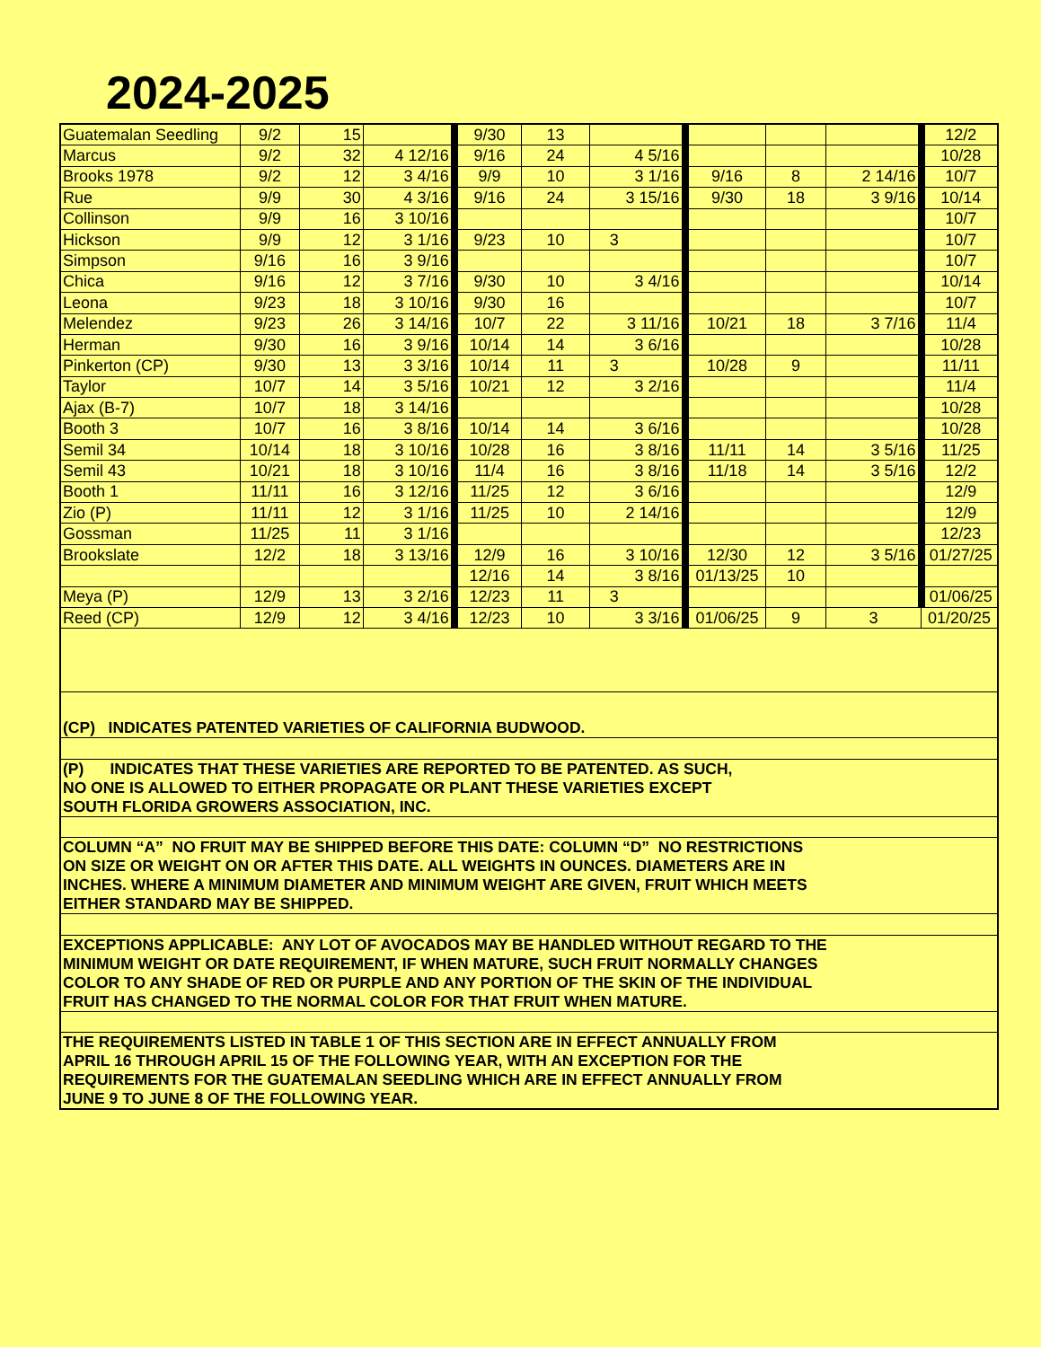2024-2025
| Guatemalan Seedling | 9/2 | 15 | | 9/30 | 13 | | | | | 12/2 |
| Marcus | 9/2 | 32 | 4 12/16 | 9/16 | 24 | 4 5/16 | | | | 10/28 |
| Brooks 1978 | 9/2 | 12 | 3 4/16 | 9/9 | 10 | 3 1/16 | 9/16 | 8 | 2 14/16 | 10/7 |
| Rue | 9/9 | 30 | 4 3/16 | 9/16 | 24 | 3 15/16 | 9/30 | 18 | 3 9/16 | 10/14 |
| Collinson | 9/9 | 16 | 3 10/16 | | | | | | | 10/7 |
| Hickson | 9/9 | 12 | 3 1/16 | 9/23 | 10 | 3 | | | | 10/7 |
| Simpson | 9/16 | 16 | 3 9/16 | | | | | | | 10/7 |
| Chica | 9/16 | 12 | 3 7/16 | 9/30 | 10 | 3 4/16 | | | | 10/14 |
| Leona | 9/23 | 18 | 3 10/16 | 9/30 | 16 | | | | | 10/7 |
| Melendez | 9/23 | 26 | 3 14/16 | 10/7 | 22 | 3 11/16 | 10/21 | 18 | 3 7/16 | 11/4 |
| Herman | 9/30 | 16 | 3 9/16 | 10/14 | 14 | 3 6/16 | | | | 10/28 |
| Pinkerton (CP) | 9/30 | 13 | 3 3/16 | 10/14 | 11 | 3 | 10/28 | 9 | | 11/11 |
| Taylor | 10/7 | 14 | 3 5/16 | 10/21 | 12 | 3 2/16 | | | | 11/4 |
| Ajax (B-7) | 10/7 | 18 | 3 14/16 | | | | | | | 10/28 |
| Booth 3 | 10/7 | 16 | 3 8/16 | 10/14 | 14 | 3 6/16 | | | | 10/28 |
| Semil 34 | 10/14 | 18 | 3 10/16 | 10/28 | 16 | 3 8/16 | 11/11 | 14 | 3 5/16 | 11/25 |
| Semil 43 | 10/21 | 18 | 3 10/16 | 11/4 | 16 | 3 8/16 | 11/18 | 14 | 3 5/16 | 12/2 |
| Booth 1 | 11/11 | 16 | 3 12/16 | 11/25 | 12 | 3 6/16 | | | | 12/9 |
| Zio (P) | 11/11 | 12 | 3 1/16 | 11/25 | 10 | 2 14/16 | | | | 12/9 |
| Gossman | 11/25 | 11 | 3 1/16 | | | | | | | 12/23 |
| Brookslate | 12/2 | 18 | 3 13/16 | 12/9 | 16 | 3 10/16 | 12/30 | 12 | 3 5/16 | 01/27/25 |
| | | | | 12/16 | 14 | 3 8/16 | 01/13/25 | 10 | | |
| Meya (P) | 12/9 | 13 | 3 2/16 | 12/23 | 11 | 3 | | | | 01/06/25 |
| Reed (CP) | 12/9 | 12 | 3 4/16 | 12/23 | 10 | 3 3/16 | 01/06/25 | 9 | 3 | 01/20/25 |
| (CP) INDICATES PATENTED VARIETIES OF CALIFORNIA BUDWOOD. | | | | | | | | | | |
| (P) INDICATES THAT THESE VARIETIES ARE REPORTED TO BE PATENTED. AS SUCH, NO ONE IS ALLOWED TO EITHER PROPAGATE OR PLANT THESE VARIETIES EXCEPT SOUTH FLORIDA GROWERS ASSOCIATION, INC. | | | | | | | | | | |
| COLUMN “A” NO FRUIT MAY BE SHIPPED BEFORE THIS DATE: COLUMN “D” NO RESTRICTIONS ON SIZE OR WEIGHT ON OR AFTER THIS DATE. ALL WEIGHTS IN OUNCES. DIAMETERS ARE IN INCHES. WHERE A MINIMUM DIAMETER AND MINIMUM WEIGHT ARE GIVEN, FRUIT WHICH MEETS EITHER STANDARD MAY BE SHIPPED. | | | | | | | | | | |
| EXCEPTIONS APPLICABLE: ANY LOT OF AVOCADOS MAY BE HANDLED WITHOUT REGARD TO THE MINIMUM WEIGHT OR DATE REQUIREMENT, IF WHEN MATURE, SUCH FRUIT NORMALLY CHANGES COLOR TO ANY SHADE OF RED OR PURPLE AND ANY PORTION OF THE SKIN OF THE INDIVIDUAL FRUIT HAS CHANGED TO THE NORMAL COLOR FOR THAT FRUIT WHEN MATURE. | | | | | | | | | | |
| THE REQUIREMENTS LISTED IN TABLE 1 OF THIS SECTION ARE IN EFFECT ANNUALLY FROM APRIL 16 THROUGH APRIL 15 OF THE FOLLOWING YEAR, WITH AN EXCEPTION FOR THE REQUIREMENTS FOR THE GUATEMALAN SEEDLING WHICH ARE IN EFFECT ANNUALLY FROM JUNE 9 TO JUNE 8 OF THE FOLLOWING YEAR. | | | | | | | | | | |